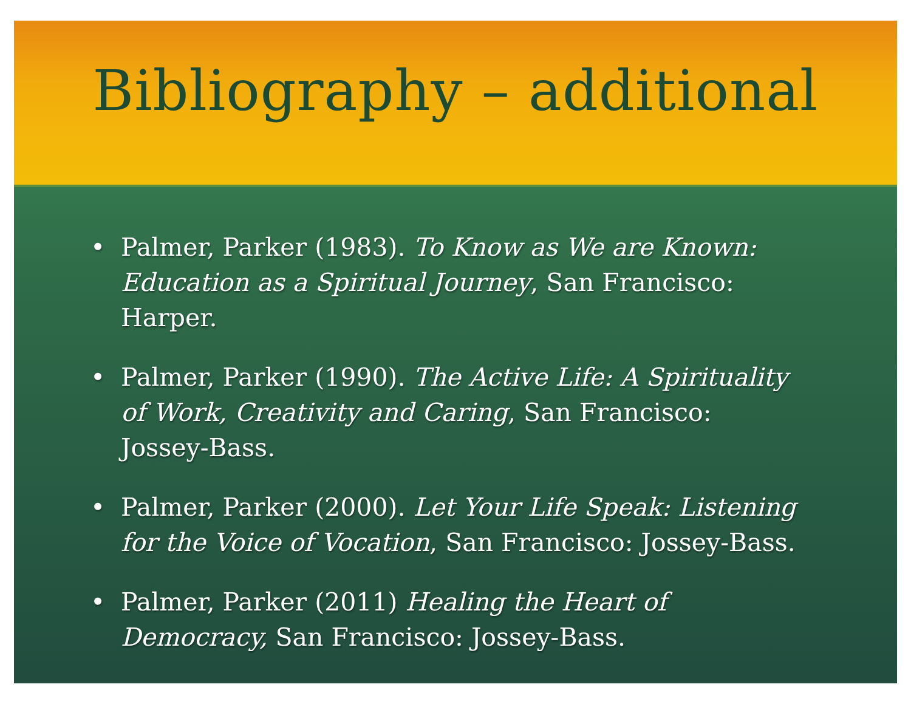Bibliography – additional
• Palmer, Parker (1983). To Know as We are Known: Education as a Spiritual Journey, San Francisco: Harper.
• Palmer, Parker (1990). The Active Life: A Spirituality of Work, Creativity and Caring, San Francisco: Jossey-Bass.
• Palmer, Parker (2000). Let Your Life Speak: Listening for the Voice of Vocation, San Francisco: Jossey-Bass.
• Palmer, Parker (2011) Healing the Heart of Democracy, San Francisco: Jossey-Bass.